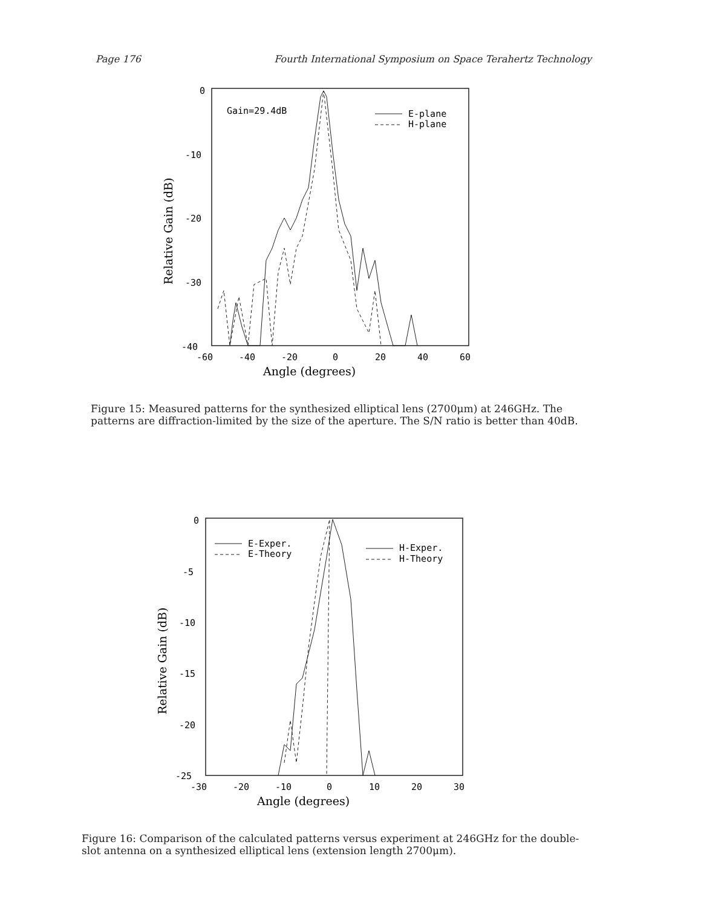Page 176 Fourth International Symposium on Space Terahertz Technology
0
-10
-20
-30
-40
-60
-40
-20
0
20
40
60
Angle (degrees)
Relative Gain (dB)
Gain=29.4dB
E-plane
H-plane
Figure 15: Measured patterns for the synthesized elliptical lens (2700μm) at 246GHz. The patterns are diffraction-limited by the size of the aperture. The S/N ratio is better than 40dB.
0
-5
-10
-15
-20
-25
-30
-20
-10
0
10
20
30
Angle (degrees)
Relative Gain (dB)
E-Exper.
E-Theory
H-Exper.
H-Theory
Figure 16: Comparison of the calculated patterns versus experiment at 246GHz for the double-slot antenna on a synthesized elliptical lens (extension length 2700μm).